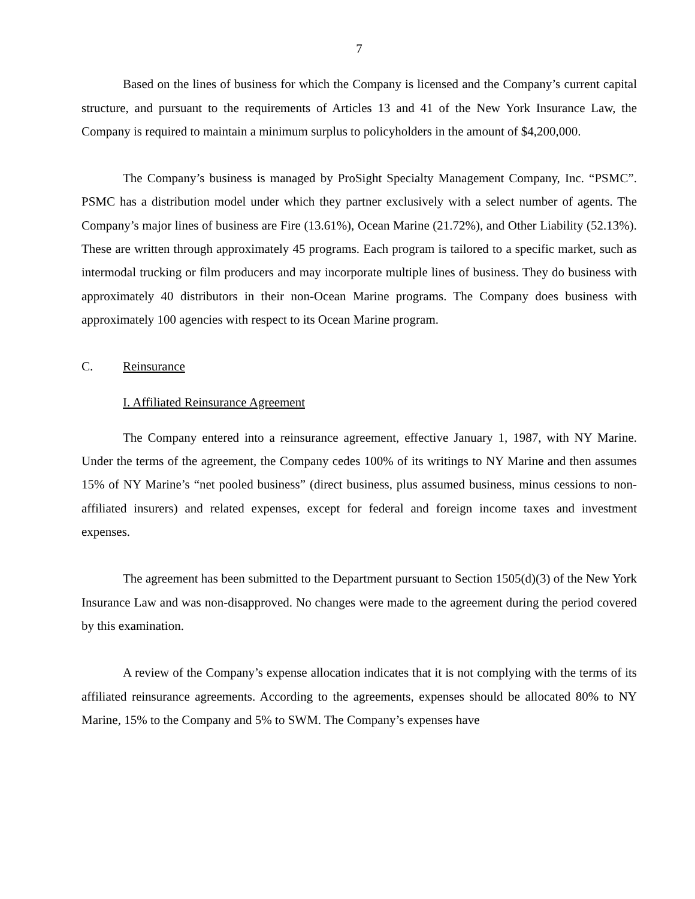7
Based on the lines of business for which the Company is licensed and the Company’s current capital structure, and pursuant to the requirements of Articles 13 and 41 of the New York Insurance Law, the Company is required to maintain a minimum surplus to policyholders in the amount of $4,200,000.
The Company’s business is managed by ProSight Specialty Management Company, Inc. “PSMC”. PSMC has a distribution model under which they partner exclusively with a select number of agents. The Company’s major lines of business are Fire (13.61%), Ocean Marine (21.72%), and Other Liability (52.13%). These are written through approximately 45 programs. Each program is tailored to a specific market, such as intermodal trucking or film producers and may incorporate multiple lines of business. They do business with approximately 40 distributors in their non-Ocean Marine programs. The Company does business with approximately 100 agencies with respect to its Ocean Marine program.
C. Reinsurance
I. Affiliated Reinsurance Agreement
The Company entered into a reinsurance agreement, effective January 1, 1987, with NY Marine. Under the terms of the agreement, the Company cedes 100% of its writings to NY Marine and then assumes 15% of NY Marine’s “net pooled business” (direct business, plus assumed business, minus cessions to non-affiliated insurers) and related expenses, except for federal and foreign income taxes and investment expenses.
The agreement has been submitted to the Department pursuant to Section 1505(d)(3) of the New York Insurance Law and was non-disapproved. No changes were made to the agreement during the period covered by this examination.
A review of the Company’s expense allocation indicates that it is not complying with the terms of its affiliated reinsurance agreements. According to the agreements, expenses should be allocated 80% to NY Marine, 15% to the Company and 5% to SWM. The Company’s expenses have